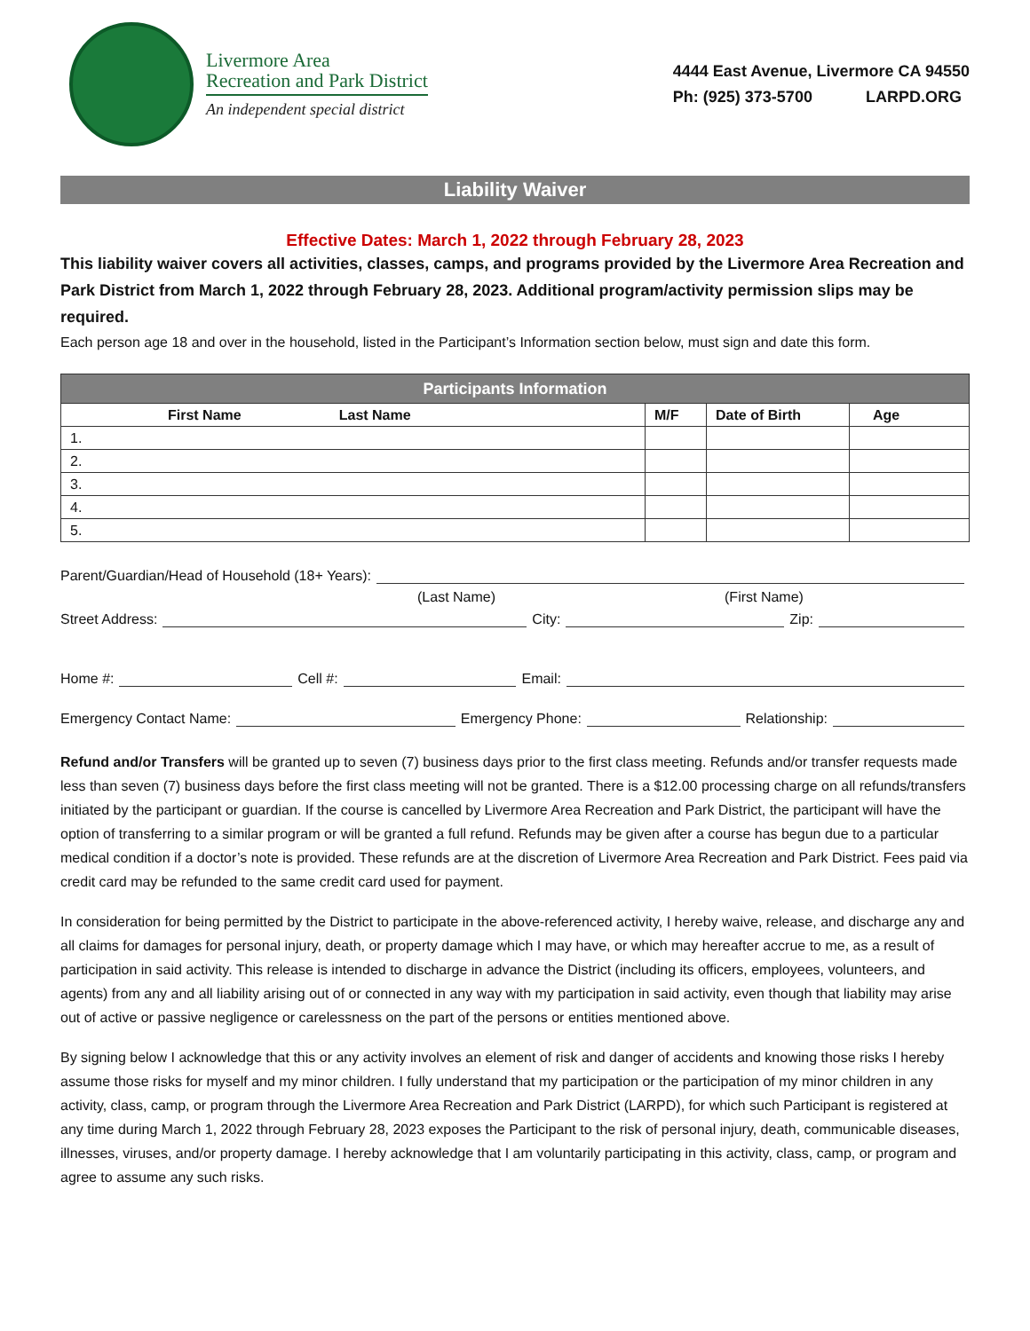Livermore Area
Recreation and Park District
An independent special district
4444 East Avenue, Livermore CA 94550
Ph: (925) 373-5700 LARPD.ORG
Liability Waiver
Effective Dates: March 1, 2022 through February 28, 2023
This liability waiver covers all activities, classes, camps, and programs provided by the Livermore Area Recreation and Park District from March 1, 2022 through February 28, 2023. Additional program/activity permission slips may be required.
Each person age 18 and over in the household, listed in the Participant’s Information section below, must sign and date this form.
| Participants Information | | | |
| --- | --- | --- | --- |
| First Name Last Name | M/F | Date of Birth | Age |
| 1. | | | |
| 2. | | | |
| 3. | | | |
| 4. | | | |
| 5. | | | |
Parent/Guardian/Head of Household (18+ Years):
(Last Name) (First Name)
Street Address: City: Zip:
Home #: Cell #: Email:
Emergency Contact Name: Emergency Phone: Relationship:
Refund and/or Transfers will be granted up to seven (7) business days prior to the first class meeting. Refunds and/or transfer requests made less than seven (7) business days before the first class meeting will not be granted. There is a $12.00 processing charge on all refunds/transfers initiated by the participant or guardian. If the course is cancelled by Livermore Area Recreation and Park District, the participant will have the option of transferring to a similar program or will be granted a full refund. Refunds may be given after a course has begun due to a particular medical condition if a doctor’s note is provided. These refunds are at the discretion of Livermore Area Recreation and Park District. Fees paid via credit card may be refunded to the same credit card used for payment.
In consideration for being permitted by the District to participate in the above-referenced activity, I hereby waive, release, and discharge any and all claims for damages for personal injury, death, or property damage which I may have, or which may hereafter accrue to me, as a result of participation in said activity. This release is intended to discharge in advance the District (including its officers, employees, volunteers, and agents) from any and all liability arising out of or connected in any way with my participation in said activity, even though that liability may arise out of active or passive negligence or carelessness on the part of the persons or entities mentioned above.
By signing below I acknowledge that this or any activity involves an element of risk and danger of accidents and knowing those risks I hereby assume those risks for myself and my minor children. I fully understand that my participation or the participation of my minor children in any activity, class, camp, or program through the Livermore Area Recreation and Park District (LARPD), for which such Participant is registered at any time during March 1, 2022 through February 28, 2023 exposes the Participant to the risk of personal injury, death, communicable diseases, illnesses, viruses, and/or property damage. I hereby acknowledge that I am voluntarily participating in this activity, class, camp, or program and agree to assume any such risks.